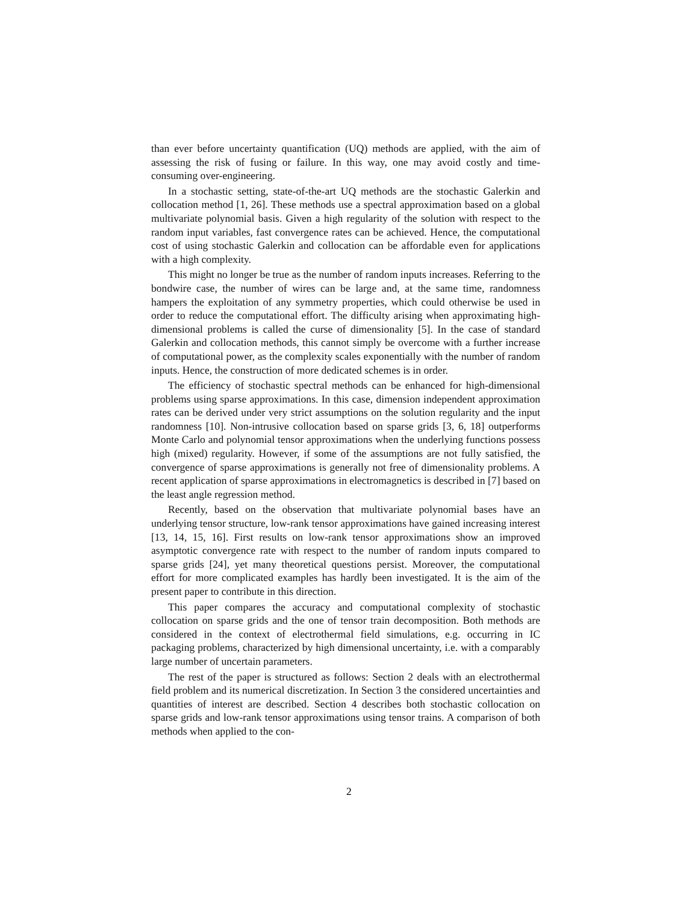than ever before uncertainty quantification (UQ) methods are applied, with the aim of assessing the risk of fusing or failure. In this way, one may avoid costly and time-consuming over-engineering.
In a stochastic setting, state-of-the-art UQ methods are the stochastic Galerkin and collocation method [1, 26]. These methods use a spectral approximation based on a global multivariate polynomial basis. Given a high regularity of the solution with respect to the random input variables, fast convergence rates can be achieved. Hence, the computational cost of using stochastic Galerkin and collocation can be affordable even for applications with a high complexity.
This might no longer be true as the number of random inputs increases. Referring to the bondwire case, the number of wires can be large and, at the same time, randomness hampers the exploitation of any symmetry properties, which could otherwise be used in order to reduce the computational effort. The difficulty arising when approximating high-dimensional problems is called the curse of dimensionality [5]. In the case of standard Galerkin and collocation methods, this cannot simply be overcome with a further increase of computational power, as the complexity scales exponentially with the number of random inputs. Hence, the construction of more dedicated schemes is in order.
The efficiency of stochastic spectral methods can be enhanced for high-dimensional problems using sparse approximations. In this case, dimension independent approximation rates can be derived under very strict assumptions on the solution regularity and the input randomness [10]. Non-intrusive collocation based on sparse grids [3, 6, 18] outperforms Monte Carlo and polynomial tensor approximations when the underlying functions possess high (mixed) regularity. However, if some of the assumptions are not fully satisfied, the convergence of sparse approximations is generally not free of dimensionality problems. A recent application of sparse approximations in electromagnetics is described in [7] based on the least angle regression method.
Recently, based on the observation that multivariate polynomial bases have an underlying tensor structure, low-rank tensor approximations have gained increasing interest [13, 14, 15, 16]. First results on low-rank tensor approximations show an improved asymptotic convergence rate with respect to the number of random inputs compared to sparse grids [24], yet many theoretical questions persist. Moreover, the computational effort for more complicated examples has hardly been investigated. It is the aim of the present paper to contribute in this direction.
This paper compares the accuracy and computational complexity of stochastic collocation on sparse grids and the one of tensor train decomposition. Both methods are considered in the context of electrothermal field simulations, e.g. occurring in IC packaging problems, characterized by high dimensional uncertainty, i.e. with a comparably large number of uncertain parameters.
The rest of the paper is structured as follows: Section 2 deals with an electrothermal field problem and its numerical discretization. In Section 3 the considered uncertainties and quantities of interest are described. Section 4 describes both stochastic collocation on sparse grids and low-rank tensor approximations using tensor trains. A comparison of both methods when applied to the con-
2